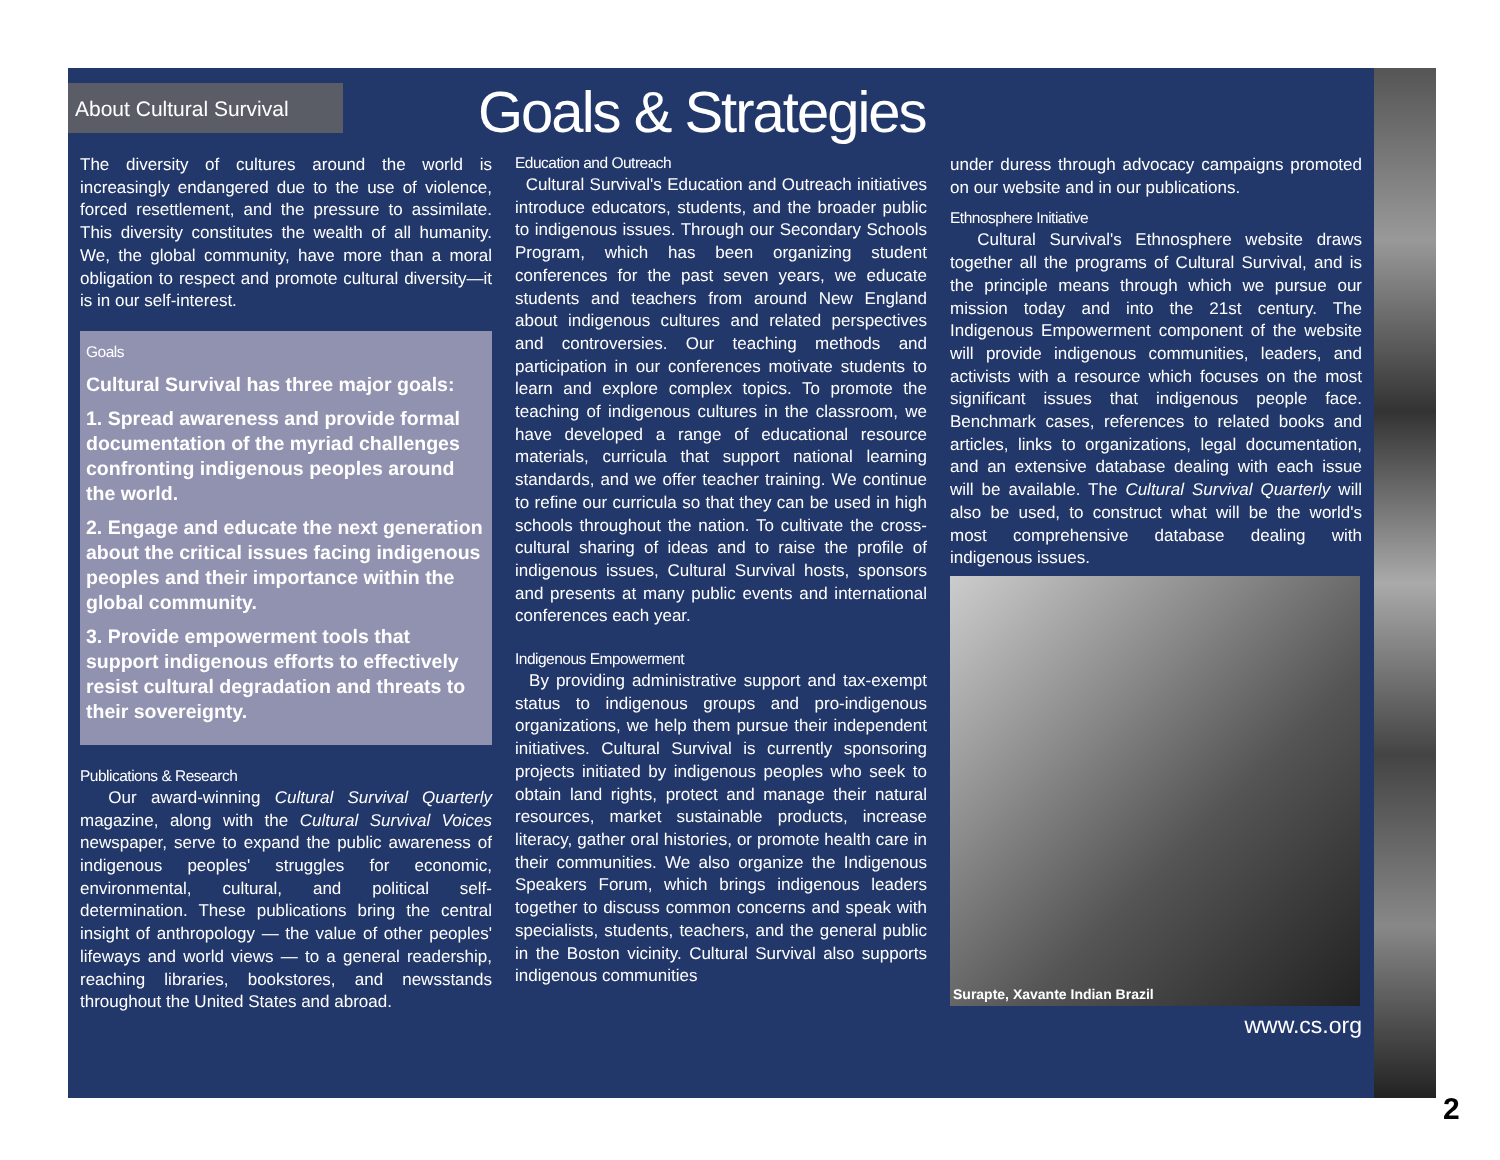About Cultural Survival
Goals & Strategies
The diversity of cultures around the world is increasingly endangered due to the use of violence, forced resettlement, and the pressure to assimilate. This diversity constitutes the wealth of all humanity. We, the global community, have more than a moral obligation to respect and promote cultural diversity—it is in our self-interest.
Goals
Cultural Survival has three major goals:
1. Spread awareness and provide formal documentation of the myriad challenges confronting indigenous peoples around the world.
2. Engage and educate the next generation about the critical issues facing indigenous peoples and their importance within the global community.
3. Provide empowerment tools that support indigenous efforts to effectively resist cultural degradation and threats to their sovereignty.
Publications & Research
Our award-winning Cultural Survival Quarterly magazine, along with the Cultural Survival Voices newspaper, serve to expand the public awareness of indigenous peoples' struggles for economic, environmental, cultural, and political self-determination. These publications bring the central insight of anthropology — the value of other peoples' lifeways and world views — to a general readership, reaching libraries, bookstores, and newsstands throughout the United States and abroad.
Education and Outreach
Cultural Survival's Education and Outreach initiatives introduce educators, students, and the broader public to indigenous issues. Through our Secondary Schools Program, which has been organizing student conferences for the past seven years, we educate students and teachers from around New England about indigenous cultures and related perspectives and controversies. Our teaching methods and participation in our conferences motivate students to learn and explore complex topics. To promote the teaching of indigenous cultures in the classroom, we have developed a range of educational resource materials, curricula that support national learning standards, and we offer teacher training. We continue to refine our curricula so that they can be used in high schools throughout the nation. To cultivate the cross-cultural sharing of ideas and to raise the profile of indigenous issues, Cultural Survival hosts, sponsors and presents at many public events and international conferences each year.
Indigenous Empowerment
By providing administrative support and tax-exempt status to indigenous groups and pro-indigenous organizations, we help them pursue their independent initiatives. Cultural Survival is currently sponsoring projects initiated by indigenous peoples who seek to obtain land rights, protect and manage their natural resources, market sustainable products, increase literacy, gather oral histories, or promote health care in their communities. We also organize the Indigenous Speakers Forum, which brings indigenous leaders together to discuss common concerns and speak with specialists, students, teachers, and the general public in the Boston vicinity. Cultural Survival also supports indigenous communities
under duress through advocacy campaigns promoted on our website and in our publications.
Ethnosphere Initiative
Cultural Survival's Ethnosphere website draws together all the programs of Cultural Survival, and is the principle means through which we pursue our mission today and into the 21st century. The Indigenous Empowerment component of the website will provide indigenous communities, leaders, and activists with a resource which focuses on the most significant issues that indigenous people face. Benchmark cases, references to related books and articles, links to organizations, legal documentation, and an extensive database dealing with each issue will be available. The Cultural Survival Quarterly will also be used, to construct what will be the world's most comprehensive database dealing with indigenous issues.
Surapte, Xavante Indian Brazil
www.cs.org
2